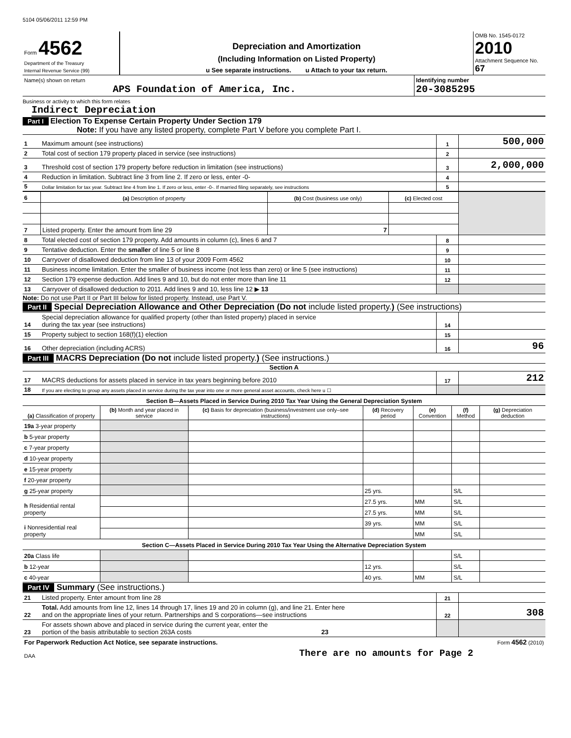5104 05/06/2011 12:59 PM
| Form 4562 Department of the Treasury Internal Revenue Service (99) | Depreciation and Amortization (Including Information on Listed Property) u See separate instructions. u Attach to your tax return. | OMB No. 1545-0172 2010 Attachment Sequence No. 67 |
| Name(s) shown on return APS Foundation of America, Inc. | Identifying number 20-3085295 |
Business or activity to which this form relates
Indirect Depreciation
Part I Election To Expense Certain Property Under Section 179
Note: If you have any listed property, complete Part V before you complete Part I.
| 1 | Maximum amount (see instructions) | 1 | 500,000 |
| 2 | Total cost of section 179 property placed in service (see instructions) | 2 | |
| 3 | Threshold cost of section 179 property before reduction in limitation (see instructions) | 3 | 2,000,000 |
| 4 | Reduction in limitation. Subtract line 3 from line 2. If zero or less, enter -0- | 4 | |
| 5 | Dollar limitation for tax year. Subtract line 4 from line 1. If zero or less, enter -0-. If married filing separately, see instructions | 5 | |
| 6 | (a) Description of property | (b) Cost (business use only) | (c) Elected cost | |
| 7 | Listed property. Enter the amount from line 29 | 7 | | |
| 8 | Total elected cost of section 179 property. Add amounts in column (c), lines 6 and 7 | 8 | |
| 9 | Tentative deduction. Enter the smaller of line 5 or line 8 | 9 | |
| 10 | Carryover of disallowed deduction from line 13 of your 2009 Form 4562 | 10 | |
| 11 | Business income limitation. Enter the smaller of business income (not less than zero) or line 5 (see instructions) | 11 | |
| 12 | Section 179 expense deduction. Add lines 9 and 10, but do not enter more than line 11 | 12 | |
| 13 | Carryover of disallowed deduction to 2011. Add lines 9 and 10, less line 12 ▶ 13 | | |
Note: Do not use Part II or Part III below for listed property. Instead, use Part V.
Part II Special Depreciation Allowance and Other Depreciation (Do not include listed property.) (See instructions)
| 14 | Special depreciation allowance for qualified property (other than listed property) placed in service during the tax year (see instructions) | 14 | |
| 15 | Property subject to section 168(f)(1) election | 15 | |
| 16 | Other depreciation (including ACRS) | 16 | 96 |
Part III MACRS Depreciation (Do not include listed property.) (See instructions.)
Section A
| 17 | MACRS deductions for assets placed in service in tax years beginning before 2010 | 17 | 212 |
| 18 | If you are electing to group any assets placed in service during the tax year into one or more general asset accounts, check here u ☐ | | |
| Section B—Assets Placed in Service During 2010 Tax Year Using the General Depreciation System | | | | | | |
| (a) Classification of property | (b) Month and year placed in service | (c) Basis for depreciation (business/investment use only–see instructions) | (d) Recovery period | (e) Convention | (f) Method | (g) Depreciation deduction |
| 19a 3-year property | | | | | | |
| b 5-year property | | | | | | |
| c 7-year property | | | | | | |
| d 10-year property | | | | | | |
| e 15-year property | | | | | | |
| f 20-year property | | | | | | |
| g 25-year property | | | 25 yrs. | | S/L | |
| h Residential rental property | | | 27.5 yrs. | MM | S/L | |
| | | | 27.5 yrs. | MM | S/L | |
| i Nonresidential real property | | | 39 yrs. | MM | S/L | |
| | | | | MM | S/L | |
| Section C—Assets Placed in Service During 2010 Tax Year Using the Alternative Depreciation System | | | | | | |
| 20a Class life | | | | | S/L | |
| b 12-year | | | 12 yrs. | | S/L | |
| c 40-year | | | 40 yrs. | MM | S/L | |
Part IV Summary (See instructions.)
| 21 | Listed property. Enter amount from line 28 | 21 | |
| 22 | Total. Add amounts from line 12, lines 14 through 17, lines 19 and 20 in column (g), and line 21. Enter here and on the appropriate lines of your return. Partnerships and S corporations—see instructions | 22 | 308 |
| 23 | For assets shown above and placed in service during the current year, enter the portion of the basis attributable to section 263A costs 23 | | |
| For Paperwork Reduction Act Notice, see separate instructions. | Form 4562 (2010) |
| DAA | There are no amounts for Page 2 |